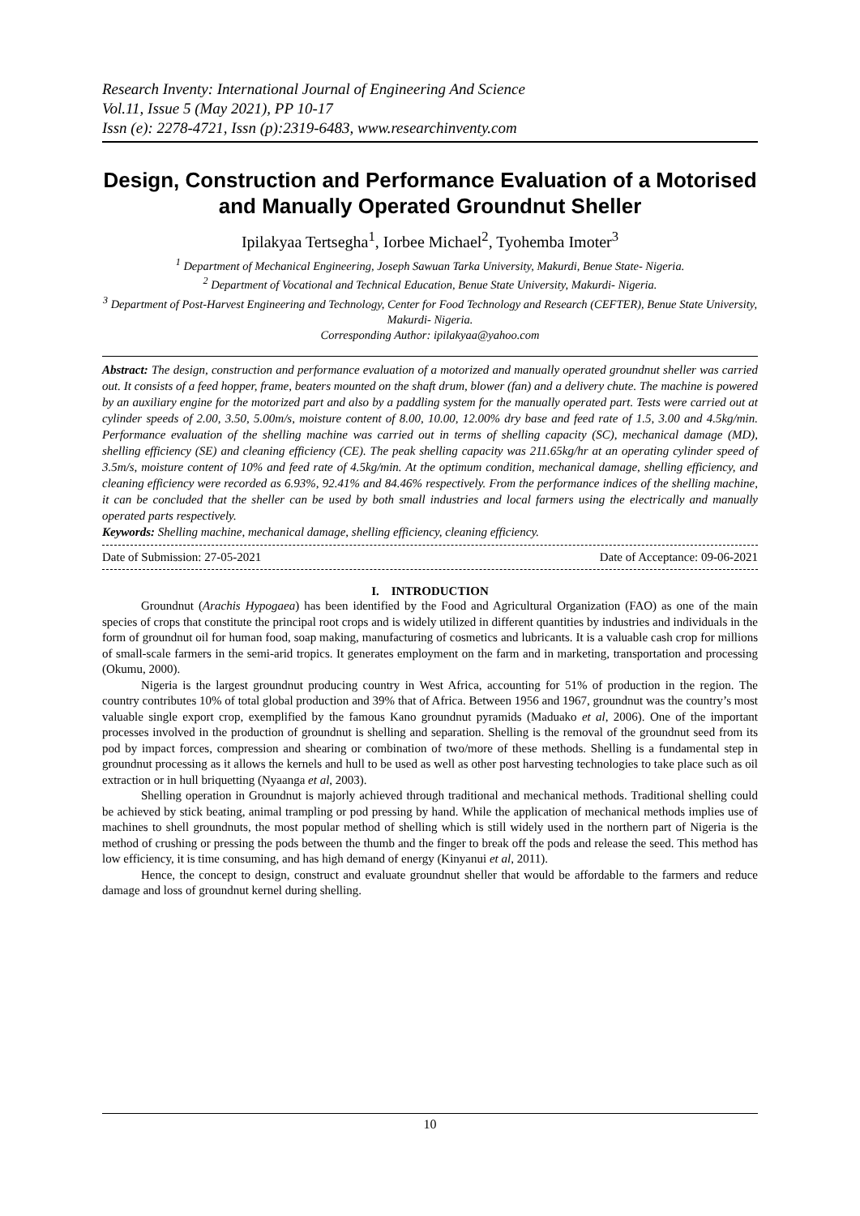Research Inventy: International Journal of Engineering And Science
Vol.11, Issue 5 (May 2021), PP 10-17
Issn (e): 2278-4721, Issn (p):2319-6483, www.researchinventy.com
Design, Construction and Performance Evaluation of a Motorised and Manually Operated Groundnut Sheller
Ipilakyaa Tertsegha<sup>1</sup>, Iorbee Michael<sup>2</sup>, Tyohemba Imoter<sup>3</sup>
<sup>1</sup> Department of Mechanical Engineering, Joseph Sawuan Tarka University, Makurdi, Benue State- Nigeria.
<sup>2</sup> Department of Vocational and Technical Education, Benue State University, Makurdi- Nigeria.
<sup>3</sup> Department of Post-Harvest Engineering and Technology, Center for Food Technology and Research (CEFTER), Benue State University, Makurdi- Nigeria.
Corresponding Author: ipilakyaa@yahoo.com
Abstract: The design, construction and performance evaluation of a motorized and manually operated groundnut sheller was carried out. It consists of a feed hopper, frame, beaters mounted on the shaft drum, blower (fan) and a delivery chute. The machine is powered by an auxiliary engine for the motorized part and also by a paddling system for the manually operated part. Tests were carried out at cylinder speeds of 2.00, 3.50, 5.00m/s, moisture content of 8.00, 10.00, 12.00% dry base and feed rate of 1.5, 3.00 and 4.5kg/min. Performance evaluation of the shelling machine was carried out in terms of shelling capacity (SC), mechanical damage (MD), shelling efficiency (SE) and cleaning efficiency (CE). The peak shelling capacity was 211.65kg/hr at an operating cylinder speed of 3.5m/s, moisture content of 10% and feed rate of 4.5kg/min. At the optimum condition, mechanical damage, shelling efficiency, and cleaning efficiency were recorded as 6.93%, 92.41% and 84.46% respectively. From the performance indices of the shelling machine, it can be concluded that the sheller can be used by both small industries and local farmers using the electrically and manually operated parts respectively.
Keywords: Shelling machine, mechanical damage, shelling efficiency, cleaning efficiency.
Date of Submission: 27-05-2021 Date of Acceptance: 09-06-2021
I. INTRODUCTION
Groundnut (Arachis Hypogaea) has been identified by the Food and Agricultural Organization (FAO) as one of the main species of crops that constitute the principal root crops and is widely utilized in different quantities by industries and individuals in the form of groundnut oil for human food, soap making, manufacturing of cosmetics and lubricants. It is a valuable cash crop for millions of small-scale farmers in the semi-arid tropics. It generates employment on the farm and in marketing, transportation and processing (Okumu, 2000).
Nigeria is the largest groundnut producing country in West Africa, accounting for 51% of production in the region. The country contributes 10% of total global production and 39% that of Africa. Between 1956 and 1967, groundnut was the country’s most valuable single export crop, exemplified by the famous Kano groundnut pyramids (Maduako et al, 2006). One of the important processes involved in the production of groundnut is shelling and separation. Shelling is the removal of the groundnut seed from its pod by impact forces, compression and shearing or combination of two/more of these methods. Shelling is a fundamental step in groundnut processing as it allows the kernels and hull to be used as well as other post harvesting technologies to take place such as oil extraction or in hull briquetting (Nyaanga et al, 2003).
Shelling operation in Groundnut is majorly achieved through traditional and mechanical methods. Traditional shelling could be achieved by stick beating, animal trampling or pod pressing by hand. While the application of mechanical methods implies use of machines to shell groundnuts, the most popular method of shelling which is still widely used in the northern part of Nigeria is the method of crushing or pressing the pods between the thumb and the finger to break off the pods and release the seed. This method has low efficiency, it is time consuming, and has high demand of energy (Kinyanui et al, 2011).
Hence, the concept to design, construct and evaluate groundnut sheller that would be affordable to the farmers and reduce damage and loss of groundnut kernel during shelling.
10